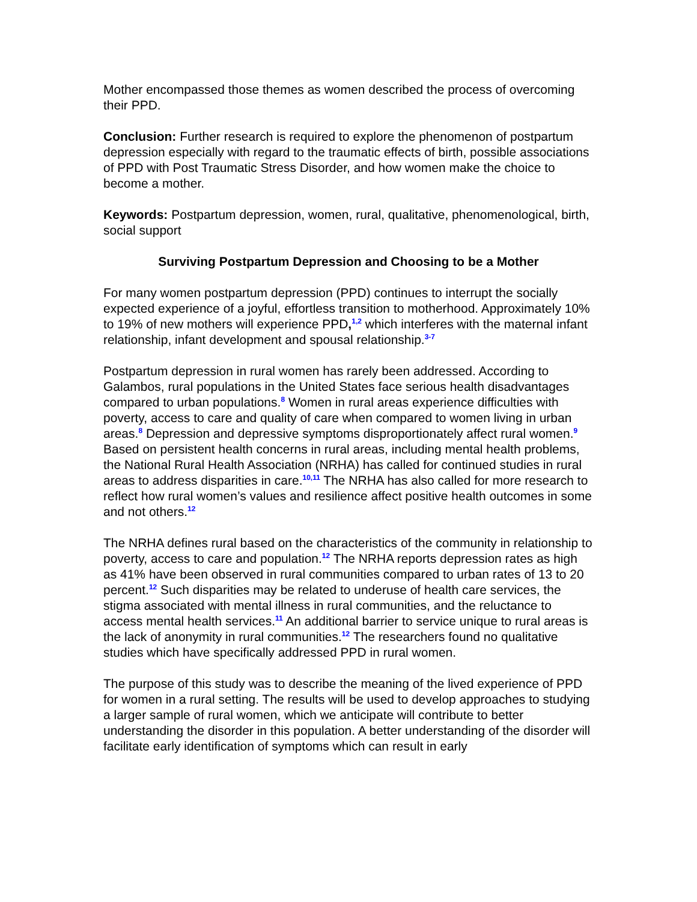Mother encompassed those themes as women described the process of overcoming their PPD.
Conclusion: Further research is required to explore the phenomenon of postpartum depression especially with regard to the traumatic effects of birth, possible associations of PPD with Post Traumatic Stress Disorder, and how women make the choice to become a mother.
Keywords: Postpartum depression, women, rural, qualitative, phenomenological, birth, social support
Surviving Postpartum Depression and Choosing to be a Mother
For many women postpartum depression (PPD) continues to interrupt the socially expected experience of a joyful, effortless transition to motherhood. Approximately 10% to 19% of new mothers will experience PPD,<sup>1,2</sup> which interferes with the maternal infant relationship, infant development and spousal relationship.<sup>3-7</sup>
Postpartum depression in rural women has rarely been addressed. According to Galambos, rural populations in the United States face serious health disadvantages compared to urban populations.<sup>8</sup> Women in rural areas experience difficulties with poverty, access to care and quality of care when compared to women living in urban areas.<sup>8</sup> Depression and depressive symptoms disproportionately affect rural women.<sup>9</sup> Based on persistent health concerns in rural areas, including mental health problems, the National Rural Health Association (NRHA) has called for continued studies in rural areas to address disparities in care.<sup>10,11</sup> The NRHA has also called for more research to reflect how rural women’s values and resilience affect positive health outcomes in some and not others.<sup>12</sup>
The NRHA defines rural based on the characteristics of the community in relationship to poverty, access to care and population.<sup>12</sup> The NRHA reports depression rates as high as 41% have been observed in rural communities compared to urban rates of 13 to 20 percent.<sup>12</sup> Such disparities may be related to underuse of health care services, the stigma associated with mental illness in rural communities, and the reluctance to access mental health services.<sup>11</sup> An additional barrier to service unique to rural areas is the lack of anonymity in rural communities.<sup>12</sup> The researchers found no qualitative studies which have specifically addressed PPD in rural women.
The purpose of this study was to describe the meaning of the lived experience of PPD for women in a rural setting. The results will be used to develop approaches to studying a larger sample of rural women, which we anticipate will contribute to better understanding the disorder in this population. A better understanding of the disorder will facilitate early identification of symptoms which can result in early